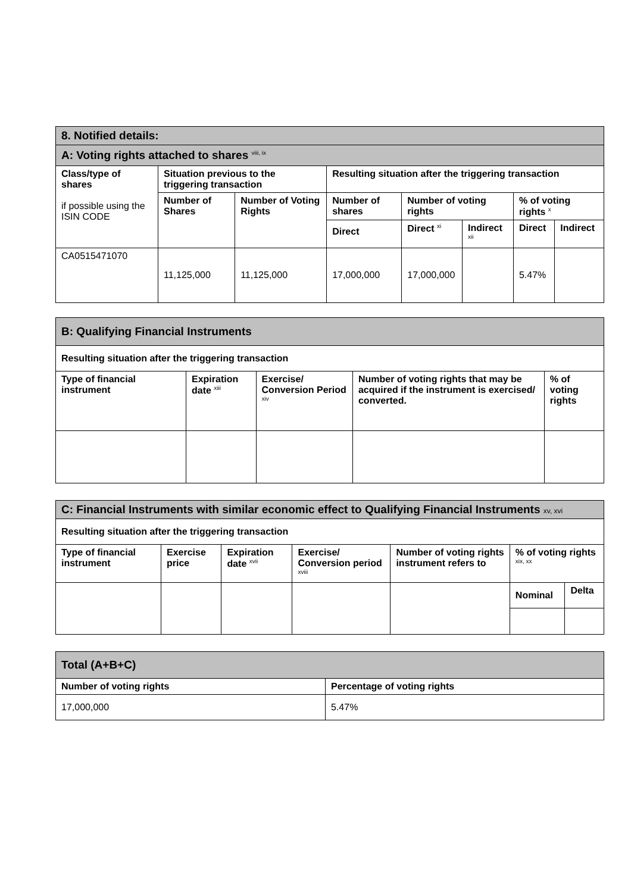| 8. Notified details: | | | | | | | |
| A: Voting rights attached to shares <sup>viii, ix</sup> | | | | | | | |
| Class/type of shares if possible using the ISIN CODE | Situation previous to the triggering transaction | | Resulting situation after the triggering transaction | | | | |
| | Number of Shares | Number of Voting Rights | Number of shares | Number of voting rights | | % of voting rights <sup>x</sup> | |
| | | | Direct | Direct <sup>xi</sup> | Indirect <sup>xii</sup> | Direct | Indirect |
| CA0515471070 | 11,125,000 | 11,125,000 | 17,000,000 | 17,000,000 | | 5.47% | |
| B: Qualifying Financial Instruments | | | | |
| Resulting situation after the triggering transaction | | | | |
| Type of financial instrument | Expiration date <sup>xiii</sup> | Exercise/ Conversion Period <sup>xiv</sup> | Number of voting rights that may be acquired if the instrument is exercised/ converted. | % of voting rights |
| C: Financial Instruments with similar economic effect to Qualifying Financial Instruments xv, xvi | | | | | | |
| Resulting situation after the triggering transaction | | | | | | |
| Type of financial instrument | Exercise price | Expiration date <sup>xvii</sup> | Exercise/ Conversion period <sup>xviii</sup> | Number of voting rights instrument refers to | % of voting rights <sup>xix, xx</sup> | |
| | | | | | Nominal | Delta |
| Total (A+B+C) | |
| Number of voting rights | Percentage of voting rights |
| 17,000,000 | 5.47% |